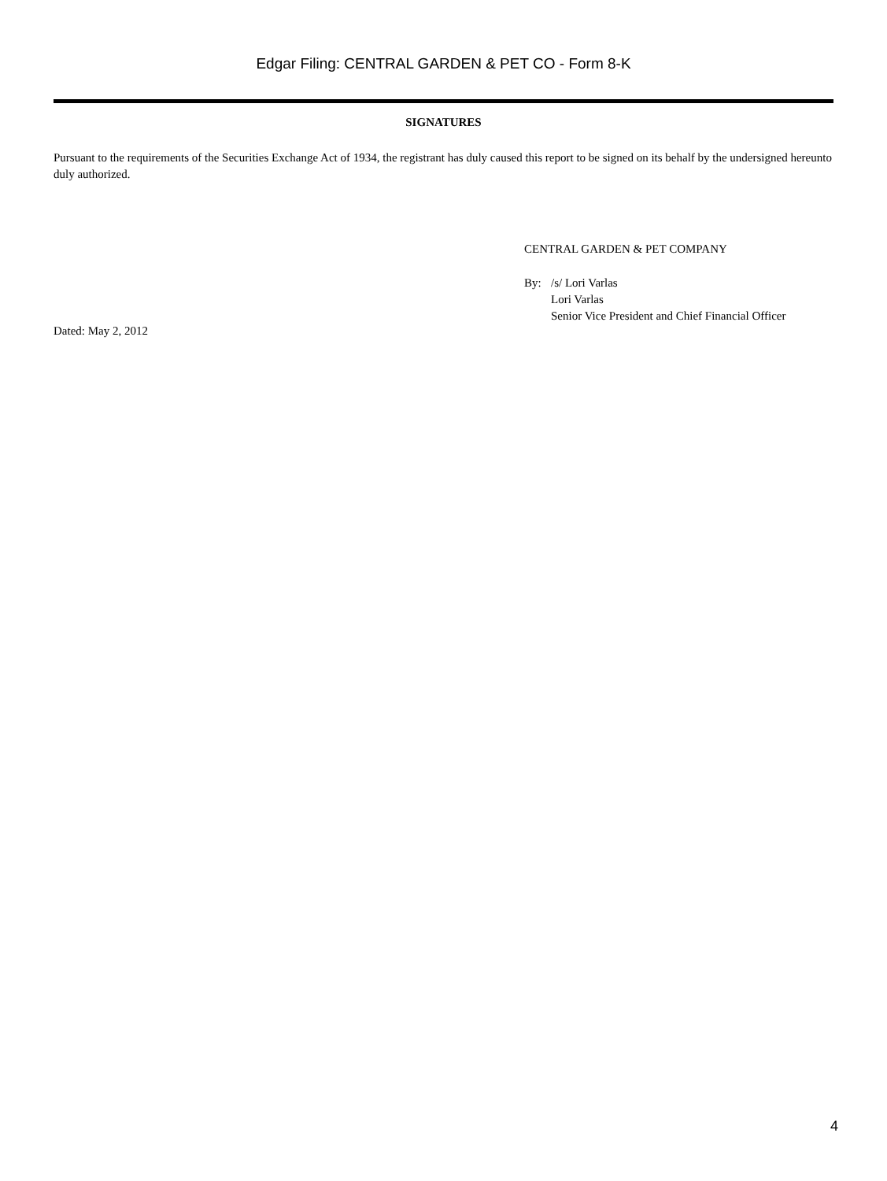Edgar Filing: CENTRAL GARDEN & PET CO - Form 8-K
SIGNATURES
Pursuant to the requirements of the Securities Exchange Act of 1934, the registrant has duly caused this report to be signed on its behalf by the undersigned hereunto duly authorized.
CENTRAL GARDEN & PET COMPANY
By: /s/ Lori Varlas
Lori Varlas
Senior Vice President and Chief Financial Officer
Dated: May 2, 2012
4